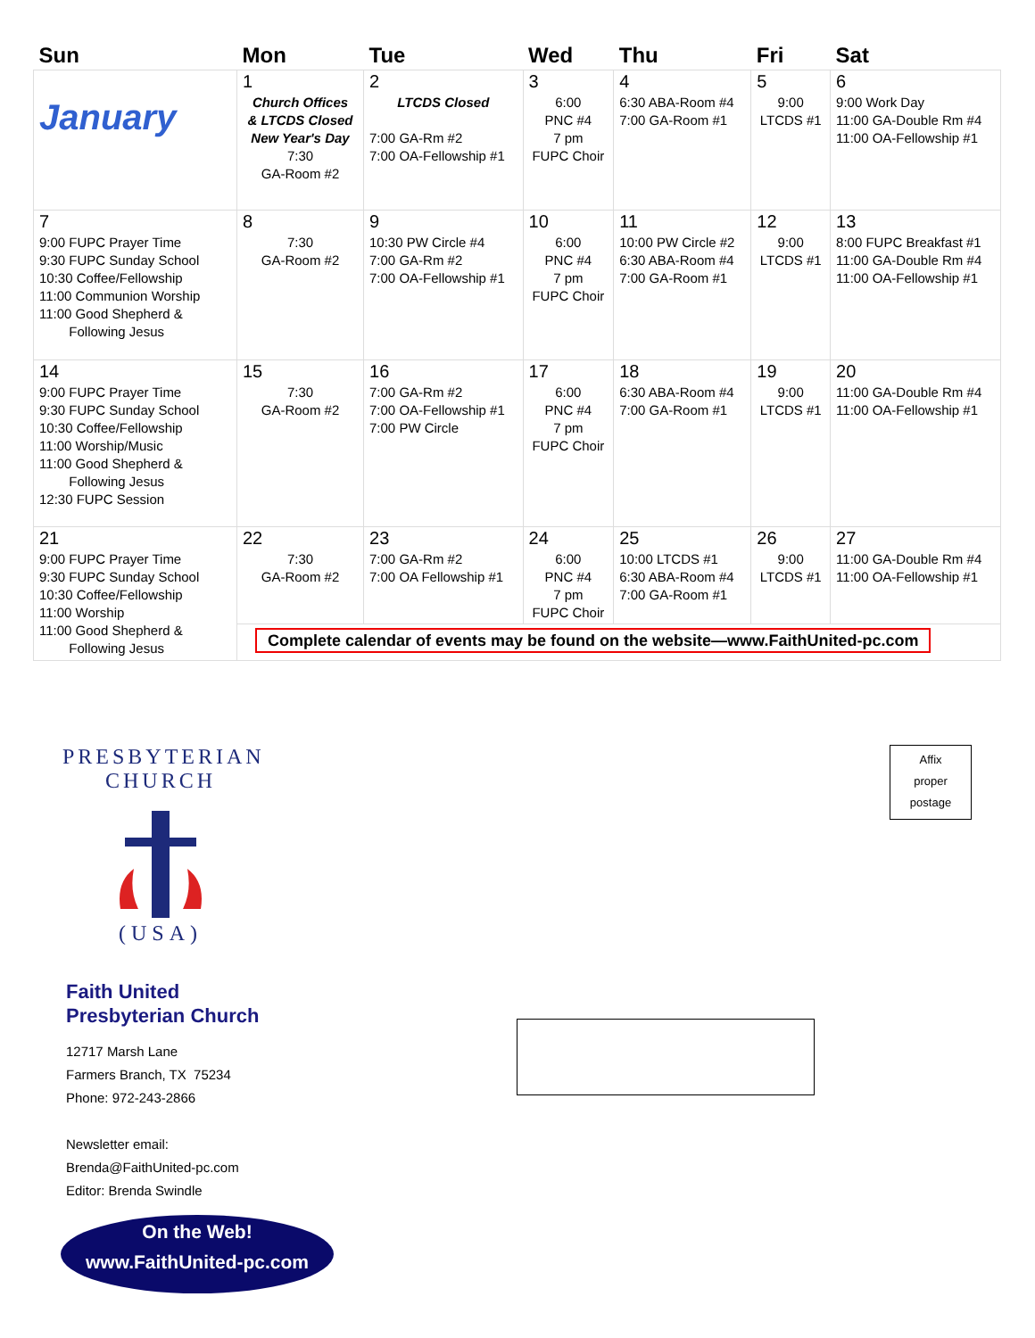| Sun | Mon | Tue | Wed | Thu | Fri | Sat |
| --- | --- | --- | --- | --- | --- | --- |
| January | 1 Church Offices & LTCDS Closed New Year's Day 7:30 GA-Room #2 | 2 LTCDS Closed 7:00 GA-Rm #2 7:00 OA-Fellowship #1 | 3 6:00 PNC #4 7 pm FUPC Choir | 4 6:30 ABA-Room #4 7:00 GA-Room #1 | 5 9:00 LTCDS #1 | 6 9:00 Work Day 11:00 GA-Double Rm #4 11:00 OA-Fellowship #1 |
| 7 9:00 FUPC Prayer Time 9:30 FUPC Sunday School 10:30 Coffee/Fellowship 11:00 Communion Worship 11:00 Good Shepherd & Following Jesus | 8 7:30 GA-Room #2 | 9 10:30 PW Circle #4 7:00 GA-Rm #2 7:00 OA-Fellowship #1 | 10 6:00 PNC #4 7 pm FUPC Choir | 11 10:00 PW Circle #2 6:30 ABA-Room #4 7:00 GA-Room #1 | 12 9:00 LTCDS #1 | 13 8:00 FUPC Breakfast #1 11:00 GA-Double Rm #4 11:00 OA-Fellowship #1 |
| 14 9:00 FUPC Prayer Time 9:30 FUPC Sunday School 10:30 Coffee/Fellowship 11:00 Worship/Music 11:00 Good Shepherd & Following Jesus 12:30 FUPC Session | 15 7:30 GA-Room #2 | 16 7:00 GA-Rm #2 7:00 OA-Fellowship #1 7:00 PW Circle | 17 6:00 PNC #4 7 pm FUPC Choir | 18 6:30 ABA-Room #4 7:00 GA-Room #1 | 19 9:00 LTCDS #1 | 20 11:00 GA-Double Rm #4 11:00 OA-Fellowship #1 |
| 21 9:00 FUPC Prayer Time 9:30 FUPC Sunday School 10:30 Coffee/Fellowship 11:00 Worship 11:00 Good Shepherd & Following Jesus | 22 7:30 GA-Room #2 | 23 7:00 GA-Rm #2 7:00 OA Fellowship #1 | 24 6:00 PNC #4 7 pm FUPC Choir | 25 10:00 LTCDS #1 6:30 ABA-Room #4 7:00 GA-Room #1 | 26 9:00 LTCDS #1 | 27 11:00 GA-Double Rm #4 11:00 OA-Fellowship #1 |
| | Complete calendar of events may be found on the website—www.FaithUnited-pc.com | | | | | |
PRESBYTERIAN CHURCH
(USA)
Faith United
Presbyterian Church
12717 Marsh Lane
Farmers Branch, TX 75234
Phone: 972-243-2866
Newsletter email:
Brenda@FaithUnited-pc.com
Editor: Brenda Swindle
On the Web!
www.FaithUnited-pc.com
Affix
proper
postage